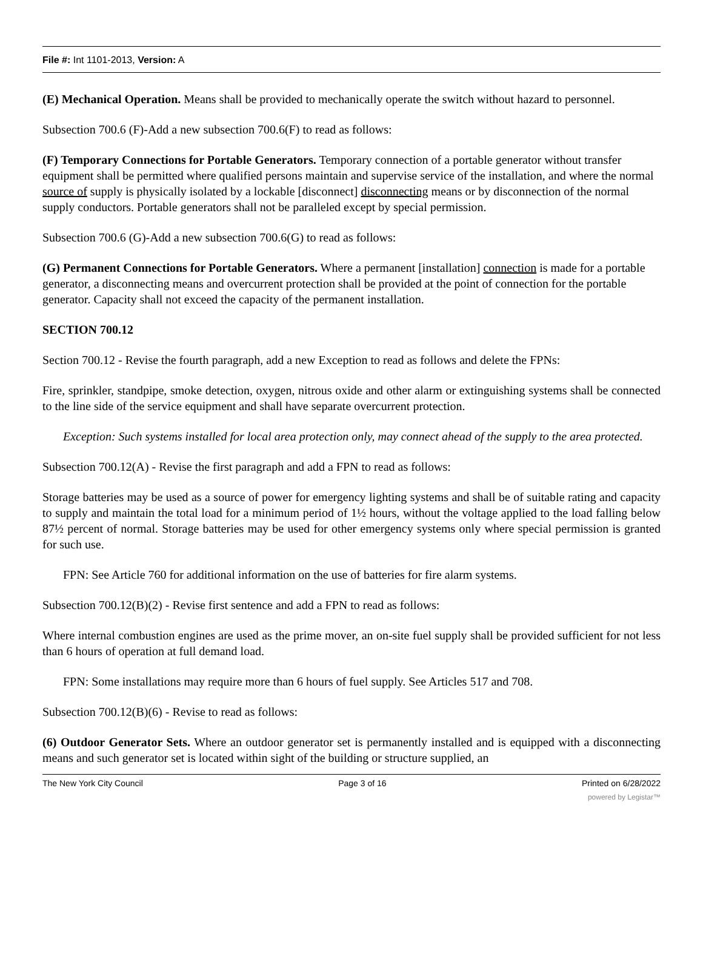File #: Int 1101-2013, Version: A
(E) Mechanical Operation. Means shall be provided to mechanically operate the switch without hazard to personnel.
Subsection 700.6 (F)-Add a new subsection 700.6(F) to read as follows:
(F) Temporary Connections for Portable Generators. Temporary connection of a portable generator without transfer equipment shall be permitted where qualified persons maintain and supervise service of the installation, and where the normal source of supply is physically isolated by a lockable [disconnect] disconnecting means or by disconnection of the normal supply conductors. Portable generators shall not be paralleled except by special permission.
Subsection 700.6 (G)-Add a new subsection 700.6(G) to read as follows:
(G) Permanent Connections for Portable Generators. Where a permanent [installation] connection is made for a portable generator, a disconnecting means and overcurrent protection shall be provided at the point of connection for the portable generator. Capacity shall not exceed the capacity of the permanent installation.
SECTION 700.12
Section 700.12 - Revise the fourth paragraph, add a new Exception to read as follows and delete the FPNs:
Fire, sprinkler, standpipe, smoke detection, oxygen, nitrous oxide and other alarm or extinguishing systems shall be connected to the line side of the service equipment and shall have separate overcurrent protection.
Exception: Such systems installed for local area protection only, may connect ahead of the supply to the area protected.
Subsection 700.12(A) - Revise the first paragraph and add a FPN to read as follows:
Storage batteries may be used as a source of power for emergency lighting systems and shall be of suitable rating and capacity to supply and maintain the total load for a minimum period of 1½ hours, without the voltage applied to the load falling below 87½ percent of normal. Storage batteries may be used for other emergency systems only where special permission is granted for such use.
FPN: See Article 760 for additional information on the use of batteries for fire alarm systems.
Subsection 700.12(B)(2) - Revise first sentence and add a FPN to read as follows:
Where internal combustion engines are used as the prime mover, an on-site fuel supply shall be provided sufficient for not less than 6 hours of operation at full demand load.
FPN: Some installations may require more than 6 hours of fuel supply. See Articles 517 and 708.
Subsection 700.12(B)(6) - Revise to read as follows:
(6) Outdoor Generator Sets. Where an outdoor generator set is permanently installed and is equipped with a disconnecting means and such generator set is located within sight of the building or structure supplied, an
The New York City Council Page 3 of 16 Printed on 6/28/2022
powered by Legistar™